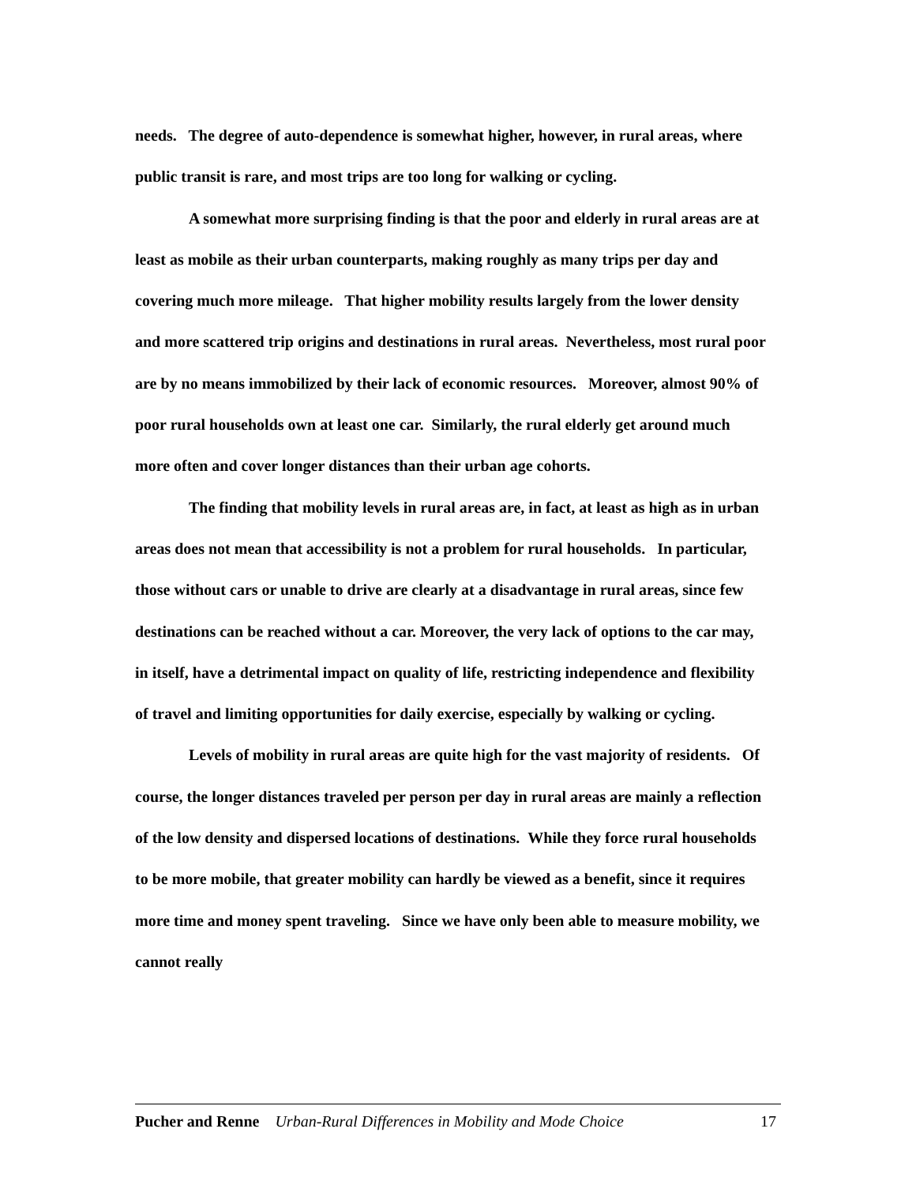needs. The degree of auto-dependence is somewhat higher, however, in rural areas, where public transit is rare, and most trips are too long for walking or cycling.
A somewhat more surprising finding is that the poor and elderly in rural areas are at least as mobile as their urban counterparts, making roughly as many trips per day and covering much more mileage. That higher mobility results largely from the lower density and more scattered trip origins and destinations in rural areas. Nevertheless, most rural poor are by no means immobilized by their lack of economic resources. Moreover, almost 90% of poor rural households own at least one car. Similarly, the rural elderly get around much more often and cover longer distances than their urban age cohorts.
The finding that mobility levels in rural areas are, in fact, at least as high as in urban areas does not mean that accessibility is not a problem for rural households. In particular, those without cars or unable to drive are clearly at a disadvantage in rural areas, since few destinations can be reached without a car. Moreover, the very lack of options to the car may, in itself, have a detrimental impact on quality of life, restricting independence and flexibility of travel and limiting opportunities for daily exercise, especially by walking or cycling.
Levels of mobility in rural areas are quite high for the vast majority of residents. Of course, the longer distances traveled per person per day in rural areas are mainly a reflection of the low density and dispersed locations of destinations. While they force rural households to be more mobile, that greater mobility can hardly be viewed as a benefit, since it requires more time and money spent traveling. Since we have only been able to measure mobility, we cannot really
Pucher and Renne Urban-Rural Differences in Mobility and Mode Choice 17